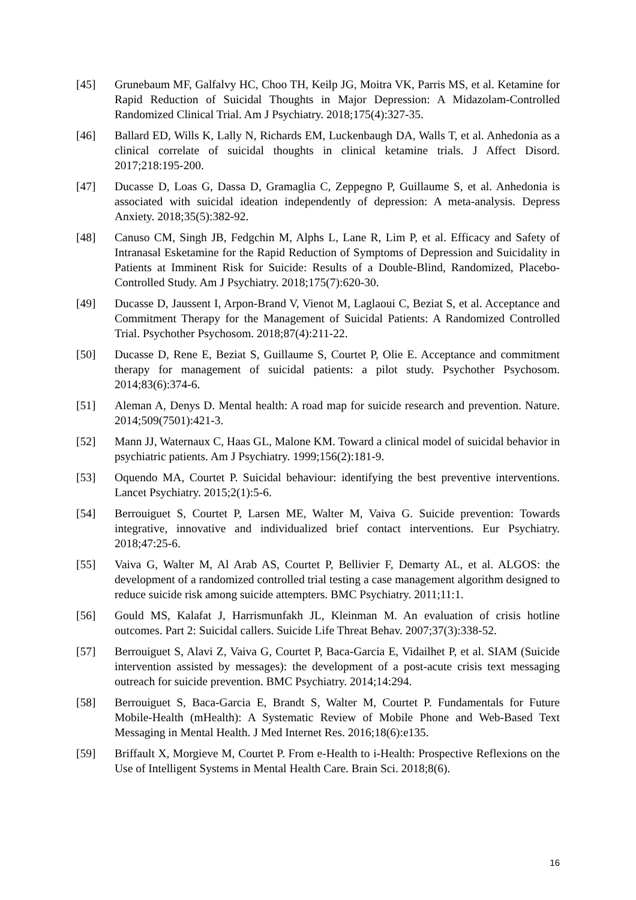[45] Grunebaum MF, Galfalvy HC, Choo TH, Keilp JG, Moitra VK, Parris MS, et al. Ketamine for Rapid Reduction of Suicidal Thoughts in Major Depression: A Midazolam-Controlled Randomized Clinical Trial. Am J Psychiatry. 2018;175(4):327-35.
[46] Ballard ED, Wills K, Lally N, Richards EM, Luckenbaugh DA, Walls T, et al. Anhedonia as a clinical correlate of suicidal thoughts in clinical ketamine trials. J Affect Disord. 2017;218:195-200.
[47] Ducasse D, Loas G, Dassa D, Gramaglia C, Zeppegno P, Guillaume S, et al. Anhedonia is associated with suicidal ideation independently of depression: A meta-analysis. Depress Anxiety. 2018;35(5):382-92.
[48] Canuso CM, Singh JB, Fedgchin M, Alphs L, Lane R, Lim P, et al. Efficacy and Safety of Intranasal Esketamine for the Rapid Reduction of Symptoms of Depression and Suicidality in Patients at Imminent Risk for Suicide: Results of a Double-Blind, Randomized, Placebo-Controlled Study. Am J Psychiatry. 2018;175(7):620-30.
[49] Ducasse D, Jaussent I, Arpon-Brand V, Vienot M, Laglaoui C, Beziat S, et al. Acceptance and Commitment Therapy for the Management of Suicidal Patients: A Randomized Controlled Trial. Psychother Psychosom. 2018;87(4):211-22.
[50] Ducasse D, Rene E, Beziat S, Guillaume S, Courtet P, Olie E. Acceptance and commitment therapy for management of suicidal patients: a pilot study. Psychother Psychosom. 2014;83(6):374-6.
[51] Aleman A, Denys D. Mental health: A road map for suicide research and prevention. Nature. 2014;509(7501):421-3.
[52] Mann JJ, Waternaux C, Haas GL, Malone KM. Toward a clinical model of suicidal behavior in psychiatric patients. Am J Psychiatry. 1999;156(2):181-9.
[53] Oquendo MA, Courtet P. Suicidal behaviour: identifying the best preventive interventions. Lancet Psychiatry. 2015;2(1):5-6.
[54] Berrouiguet S, Courtet P, Larsen ME, Walter M, Vaiva G. Suicide prevention: Towards integrative, innovative and individualized brief contact interventions. Eur Psychiatry. 2018;47:25-6.
[55] Vaiva G, Walter M, Al Arab AS, Courtet P, Bellivier F, Demarty AL, et al. ALGOS: the development of a randomized controlled trial testing a case management algorithm designed to reduce suicide risk among suicide attempters. BMC Psychiatry. 2011;11:1.
[56] Gould MS, Kalafat J, Harrismunfakh JL, Kleinman M. An evaluation of crisis hotline outcomes. Part 2: Suicidal callers. Suicide Life Threat Behav. 2007;37(3):338-52.
[57] Berrouiguet S, Alavi Z, Vaiva G, Courtet P, Baca-Garcia E, Vidailhet P, et al. SIAM (Suicide intervention assisted by messages): the development of a post-acute crisis text messaging outreach for suicide prevention. BMC Psychiatry. 2014;14:294.
[58] Berrouiguet S, Baca-Garcia E, Brandt S, Walter M, Courtet P. Fundamentals for Future Mobile-Health (mHealth): A Systematic Review of Mobile Phone and Web-Based Text Messaging in Mental Health. J Med Internet Res. 2016;18(6):e135.
[59] Briffault X, Morgieve M, Courtet P. From e-Health to i-Health: Prospective Reflexions on the Use of Intelligent Systems in Mental Health Care. Brain Sci. 2018;8(6).
16